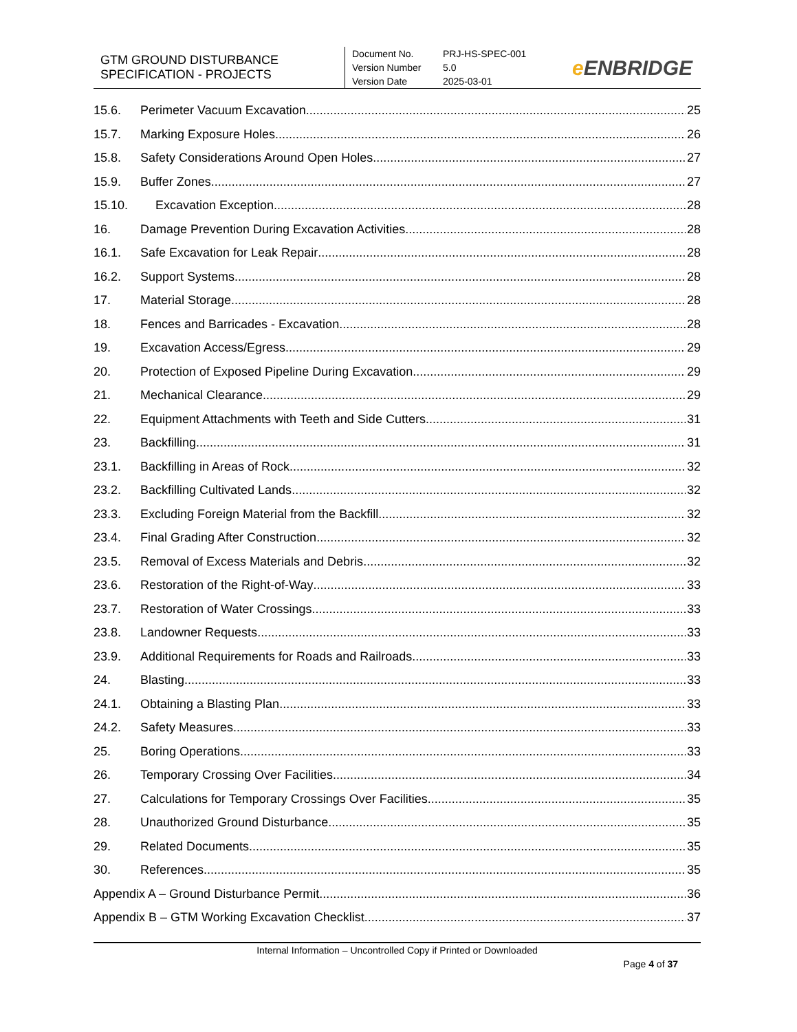GTM GROUND DISTURBANCE
SPECIFICATION - PROJECTS
Document No.
Version Number
Version Date
PRJ-HS-SPEC-001
5.0
2025-03-01
e ENBRIDGE
15.6. Perimeter Vacuum Excavation 25
15.7. Marking Exposure Holes 26
15.8. Safety Considerations Around Open Holes 27
15.9. Buffer Zones 27
15.10. Excavation Exception 28
16. Damage Prevention During Excavation Activities 28
16.1. Safe Excavation for Leak Repair 28
16.2. Support Systems 28
17. Material Storage 28
18. Fences and Barricades - Excavation 28
19. Excavation Access/Egress 29
20. Protection of Exposed Pipeline During Excavation 29
21. Mechanical Clearance 29
22. Equipment Attachments with Teeth and Side Cutters 31
23. Backfilling 31
23.1. Backfilling in Areas of Rock 32
23.2. Backfilling Cultivated Lands 32
23.3. Excluding Foreign Material from the Backfill 32
23.4. Final Grading After Construction 32
23.5. Removal of Excess Materials and Debris 32
23.6. Restoration of the Right-of-Way 33
23.7. Restoration of Water Crossings 33
23.8. Landowner Requests 33
23.9. Additional Requirements for Roads and Railroads 33
24. Blasting 33
24.1. Obtaining a Blasting Plan 33
24.2. Safety Measures 33
25. Boring Operations 33
26. Temporary Crossing Over Facilities 34
27. Calculations for Temporary Crossings Over Facilities 35
28. Unauthorized Ground Disturbance 35
29. Related Documents 35
30. References 35
Appendix A – Ground Disturbance Permit 36
Appendix B – GTM Working Excavation Checklist 37
Internal Information – Uncontrolled Copy if Printed or Downloaded
Page 4 of 37